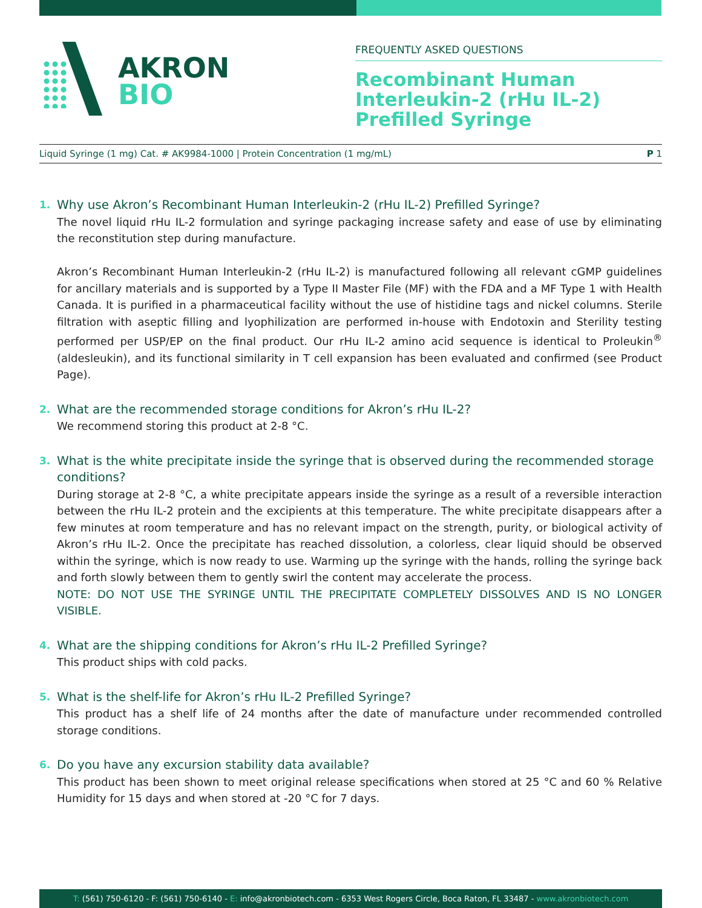AKRON
BIO
FREQUENTLY ASKED QUESTIONS
Recombinant Human
Interleukin-2 (rHu IL-2)
Prefilled Syringe
Liquid Syringe (1 mg) Cat. # AK9984-1000 | Protein Concentration (1 mg/mL) P 1
1. Why use Akron’s Recombinant Human Interleukin-2 (rHu IL-2) Prefilled Syringe?
The novel liquid rHu IL-2 formulation and syringe packaging increase safety and ease of use by eliminating the reconstitution step during manufacture.
Akron’s Recombinant Human Interleukin-2 (rHu IL-2) is manufactured following all relevant cGMP guidelines for ancillary materials and is supported by a Type II Master File (MF) with the FDA and a MF Type 1 with Health Canada. It is purified in a pharmaceutical facility without the use of histidine tags and nickel columns. Sterile filtration with aseptic filling and lyophilization are performed in-house with Endotoxin and Sterility testing performed per USP/EP on the final product. Our rHu IL-2 amino acid sequence is identical to Proleukin<sup>®</sup> (aldesleukin), and its functional similarity in T cell expansion has been evaluated and confirmed (see Product Page).
2. What are the recommended storage conditions for Akron’s rHu IL-2?
We recommend storing this product at 2-8 °C.
3. What is the white precipitate inside the syringe that is observed during the recommended storage conditions?
During storage at 2-8 °C, a white precipitate appears inside the syringe as a result of a reversible interaction between the rHu IL-2 protein and the excipients at this temperature. The white precipitate disappears after a few minutes at room temperature and has no relevant impact on the strength, purity, or biological activity of Akron’s rHu IL-2. Once the precipitate has reached dissolution, a colorless, clear liquid should be observed within the syringe, which is now ready to use. Warming up the syringe with the hands, rolling the syringe back and forth slowly between them to gently swirl the content may accelerate the process.
NOTE: DO NOT USE THE SYRINGE UNTIL THE PRECIPITATE COMPLETELY DISSOLVES AND IS NO LONGER VISIBLE.
4. What are the shipping conditions for Akron’s rHu IL-2 Prefilled Syringe?
This product ships with cold packs.
5. What is the shelf-life for Akron’s rHu IL-2 Prefilled Syringe?
This product has a shelf life of 24 months after the date of manufacture under recommended controlled storage conditions.
6. Do you have any excursion stability data available?
This product has been shown to meet original release specifications when stored at 25 °C and 60 % Relative Humidity for 15 days and when stored at -20 °C for 7 days.
T: (561) 750-6120 - F: (561) 750-6140 - E: info@akronbiotech.com - 6353 West Rogers Circle, Boca Raton, FL 33487 - www.akronbiotech.com